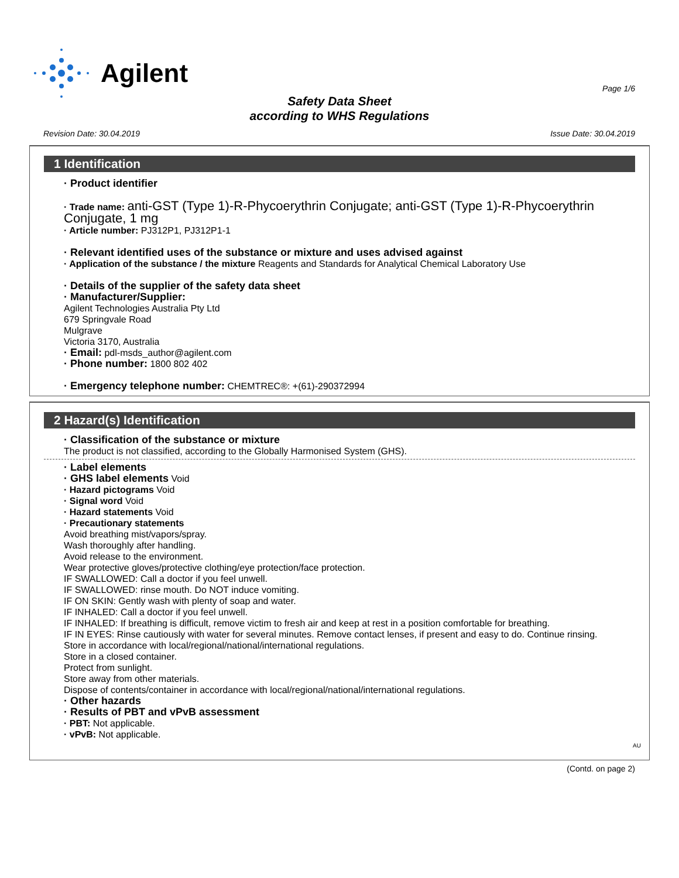Agilent
Page 1/6
Safety Data Sheet
according to WHS Regulations
Revision Date: 30.04.2019 Issue Date: 30.04.2019
1 Identification
· Product identifier
· Trade name: anti-GST (Type 1)-R-Phycoerythrin Conjugate; anti-GST (Type 1)-R-Phycoerythrin Conjugate, 1 mg
· Article number: PJ312P1, PJ312P1-1
· Relevant identified uses of the substance or mixture and uses advised against
· Application of the substance / the mixture Reagents and Standards for Analytical Chemical Laboratory Use
· Details of the supplier of the safety data sheet
· Manufacturer/Supplier:
Agilent Technologies Australia Pty Ltd
679 Springvale Road
Mulgrave
Victoria 3170, Australia
· Email: pdl-msds_author@agilent.com
· Phone number: 1800 802 402
· Emergency telephone number: CHEMTREC®: +(61)-290372994
2 Hazard(s) Identification
· Classification of the substance or mixture
The product is not classified, according to the Globally Harmonised System (GHS).
· Label elements
· GHS label elements Void
· Hazard pictograms Void
· Signal word Void
· Hazard statements Void
· Precautionary statements
Avoid breathing mist/vapors/spray.
Wash thoroughly after handling.
Avoid release to the environment.
Wear protective gloves/protective clothing/eye protection/face protection.
IF SWALLOWED: Call a doctor if you feel unwell.
IF SWALLOWED: rinse mouth. Do NOT induce vomiting.
IF ON SKIN: Gently wash with plenty of soap and water.
IF INHALED: Call a doctor if you feel unwell.
IF INHALED: If breathing is difficult, remove victim to fresh air and keep at rest in a position comfortable for breathing.
IF IN EYES: Rinse cautiously with water for several minutes. Remove contact lenses, if present and easy to do. Continue rinsing.
Store in accordance with local/regional/national/international regulations.
Store in a closed container.
Protect from sunlight.
Store away from other materials.
Dispose of contents/container in accordance with local/regional/national/international regulations.
· Other hazards
· Results of PBT and vPvB assessment
· PBT: Not applicable.
· vPvB: Not applicable.
AU
(Contd. on page 2)